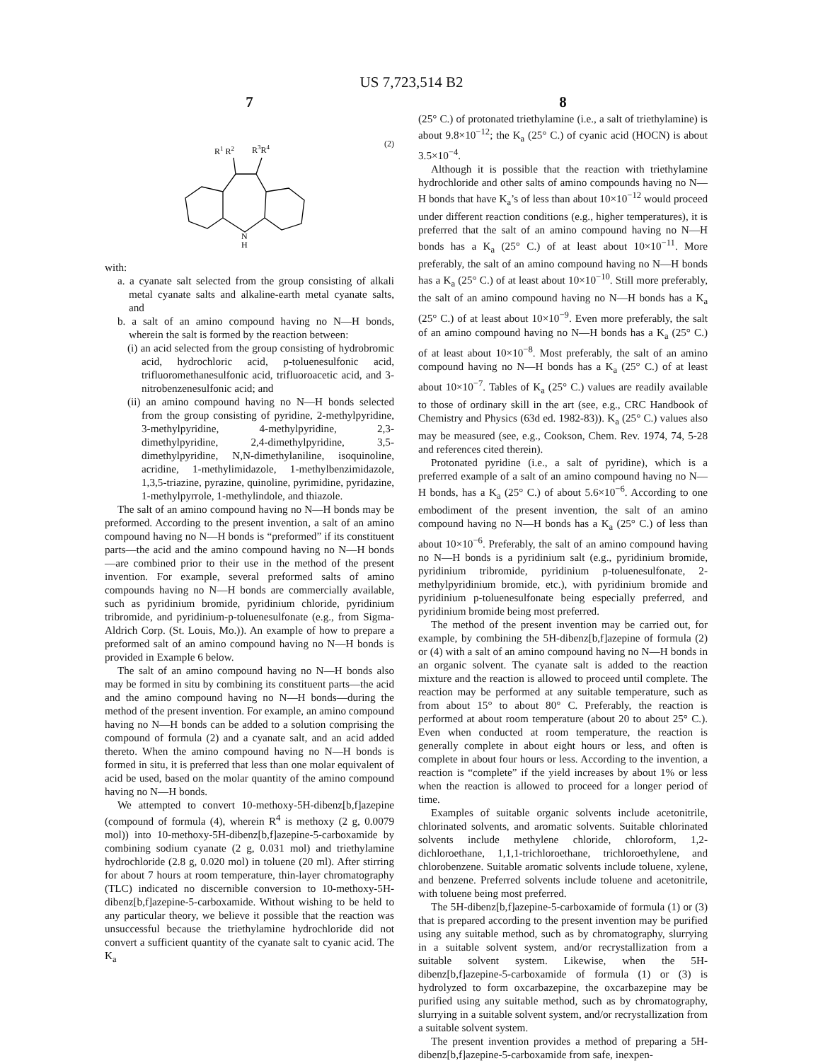US 7,723,514 B2
7
(2)
R1 R2
R3R4
N
H
with:
a. a cyanate salt selected from the group consisting of alkali metal cyanate salts and alkaline-earth metal cyanate salts, and
b. a salt of an amino compound having no N—H bonds, wherein the salt is formed by the reaction between:
(i) an acid selected from the group consisting of hydrobromic acid, hydrochloric acid, p-toluenesulfonic acid, trifluoromethanesulfonic acid, trifluoroacetic acid, and 3-nitrobenzenesulfonic acid; and
(ii) an amino compound having no N—H bonds selected from the group consisting of pyridine, 2-methylpyridine, 3-methylpyridine, 4-methylpyridine, 2,3-dimethylpyridine, 2,4-dimethylpyridine, 3,5-dimethylpyridine, N,N-dimethylaniline, isoquinoline, acridine, 1-methylimidazole, 1-methylbenzimidazole, 1,3,5-triazine, pyrazine, quinoline, pyrimidine, pyridazine, 1-methylpyrrole, 1-methylindole, and thiazole.
The salt of an amino compound having no N—H bonds may be preformed. According to the present invention, a salt of an amino compound having no N—H bonds is “preformed” if its constituent parts—the acid and the amino compound having no N—H bonds—are combined prior to their use in the method of the present invention. For example, several preformed salts of amino compounds having no N—H bonds are commercially available, such as pyridinium bromide, pyridinium chloride, pyridinium tribromide, and pyridinium-p-toluenesulfonate (e.g., from Sigma-Aldrich Corp. (St. Louis, Mo.)). An example of how to prepare a preformed salt of an amino compound having no N—H bonds is provided in Example 6 below.
The salt of an amino compound having no N—H bonds also may be formed in situ by combining its constituent parts—the acid and the amino compound having no N—H bonds—during the method of the present invention. For example, an amino compound having no N—H bonds can be added to a solution comprising the compound of formula (2) and a cyanate salt, and an acid added thereto. When the amino compound having no N—H bonds is formed in situ, it is preferred that less than one molar equivalent of acid be used, based on the molar quantity of the amino compound having no N—H bonds.
We attempted to convert 10-methoxy-5H-dibenz[b,f]azepine (compound of formula (4), wherein R<sup>4</sup> is methoxy (2 g, 0.0079 mol)) into 10-methoxy-5H-dibenz[b,f]azepine-5-carboxamide by combining sodium cyanate (2 g, 0.031 mol) and triethylamine hydrochloride (2.8 g, 0.020 mol) in toluene (20 ml). After stirring for about 7 hours at room temperature, thin-layer chromatography (TLC) indicated no discernible conversion to 10-methoxy-5H-dibenz[b,f]azepine-5-carboxamide. Without wishing to be held to any particular theory, we believe it possible that the reaction was unsuccessful because the triethylamine hydrochloride did not convert a sufficient quantity of the cyanate salt to cyanic acid. The K<sub>a</sub>
8
(25° C.) of protonated triethylamine (i.e., a salt of triethylamine) is about 9.8×10<sup>−12</sup>; the K<sub>a</sub> (25° C.) of cyanic acid (HOCN) is about 3.5×10<sup>−4</sup>.
Although it is possible that the reaction with triethylamine hydrochloride and other salts of amino compounds having no N—H bonds that have K<sub>a</sub>’s of less than about 10×10<sup>−12</sup> would proceed under different reaction conditions (e.g., higher temperatures), it is preferred that the salt of an amino compound having no N—H bonds has a K<sub>a</sub> (25° C.) of at least about 10×10<sup>−11</sup>. More preferably, the salt of an amino compound having no N—H bonds has a K<sub>a</sub> (25° C.) of at least about 10×10<sup>−10</sup>. Still more preferably, the salt of an amino compound having no N—H bonds has a K<sub>a</sub> (25° C.) of at least about 10×10<sup>−9</sup>. Even more preferably, the salt of an amino compound having no N—H bonds has a K<sub>a</sub> (25° C.) of at least about 10×10<sup>−8</sup>. Most preferably, the salt of an amino compound having no N—H bonds has a K<sub>a</sub> (25° C.) of at least about 10×10<sup>−7</sup>. Tables of K<sub>a</sub> (25° C.) values are readily available to those of ordinary skill in the art (see, e.g., CRC Handbook of Chemistry and Physics (63d ed. 1982-83)). K<sub>a</sub> (25° C.) values also may be measured (see, e.g., Cookson, Chem. Rev. 1974, 74, 5-28 and references cited therein).
Protonated pyridine (i.e., a salt of pyridine), which is a preferred example of a salt of an amino compound having no N—H bonds, has a K<sub>a</sub> (25° C.) of about 5.6×10<sup>−6</sup>. According to one embodiment of the present invention, the salt of an amino compound having no N—H bonds has a K<sub>a</sub> (25° C.) of less than about 10×10<sup>−6</sup>. Preferably, the salt of an amino compound having no N—H bonds is a pyridinium salt (e.g., pyridinium bromide, pyridinium tribromide, pyridinium p-toluenesulfonate, 2-methylpyridinium bromide, etc.), with pyridinium bromide and pyridinium p-toluenesulfonate being especially preferred, and pyridinium bromide being most preferred.
The method of the present invention may be carried out, for example, by combining the 5H-dibenz[b,f]azepine of formula (2) or (4) with a salt of an amino compound having no N—H bonds in an organic solvent. The cyanate salt is added to the reaction mixture and the reaction is allowed to proceed until complete. The reaction may be performed at any suitable temperature, such as from about 15° to about 80° C. Preferably, the reaction is performed at about room temperature (about 20 to about 25° C.). Even when conducted at room temperature, the reaction is generally complete in about eight hours or less, and often is complete in about four hours or less. According to the invention, a reaction is “complete” if the yield increases by about 1% or less when the reaction is allowed to proceed for a longer period of time.
Examples of suitable organic solvents include acetonitrile, chlorinated solvents, and aromatic solvents. Suitable chlorinated solvents include methylene chloride, chloroform, 1,2-dichloroethane, 1,1,1-trichloroethane, trichloroethylene, and chlorobenzene. Suitable aromatic solvents include toluene, xylene, and benzene. Preferred solvents include toluene and acetonitrile, with toluene being most preferred.
The 5H-dibenz[b,f]azepine-5-carboxamide of formula (1) or (3) that is prepared according to the present invention may be purified using any suitable method, such as by chromatography, slurrying in a suitable solvent system, and/or recrystallization from a suitable solvent system. Likewise, when the 5H-dibenz[b,f]azepine-5-carboxamide of formula (1) or (3) is hydrolyzed to form oxcarbazepine, the oxcarbazepine may be purified using any suitable method, such as by chromatography, slurrying in a suitable solvent system, and/or recrystallization from a suitable solvent system.
The present invention provides a method of preparing a 5H-dibenz[b,f]azepine-5-carboxamide from safe, inexpen-